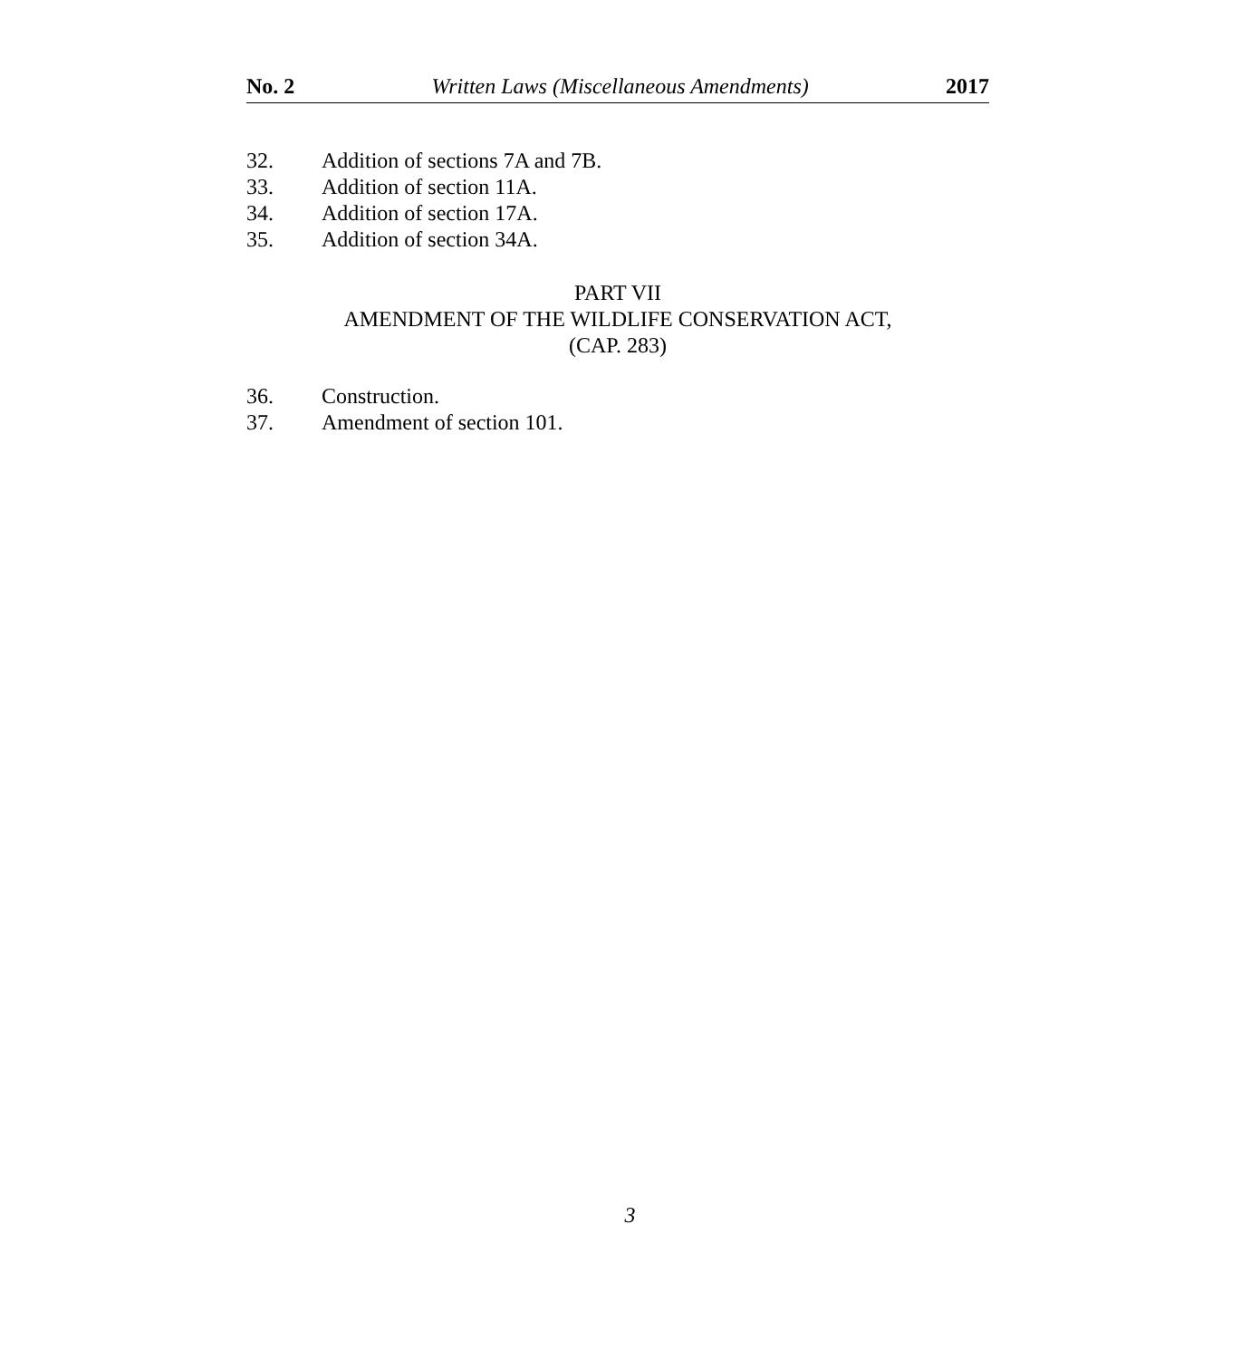No. 2 Written Laws (Miscellaneous Amendments) 2017
32. Addition of sections 7A and 7B.
33. Addition of section 11A.
34. Addition of section 17A.
35. Addition of section 34A.
PART VII
AMENDMENT OF THE WILDLIFE CONSERVATION ACT,
(CAP. 283)
36. Construction.
37. Amendment of section 101.
3